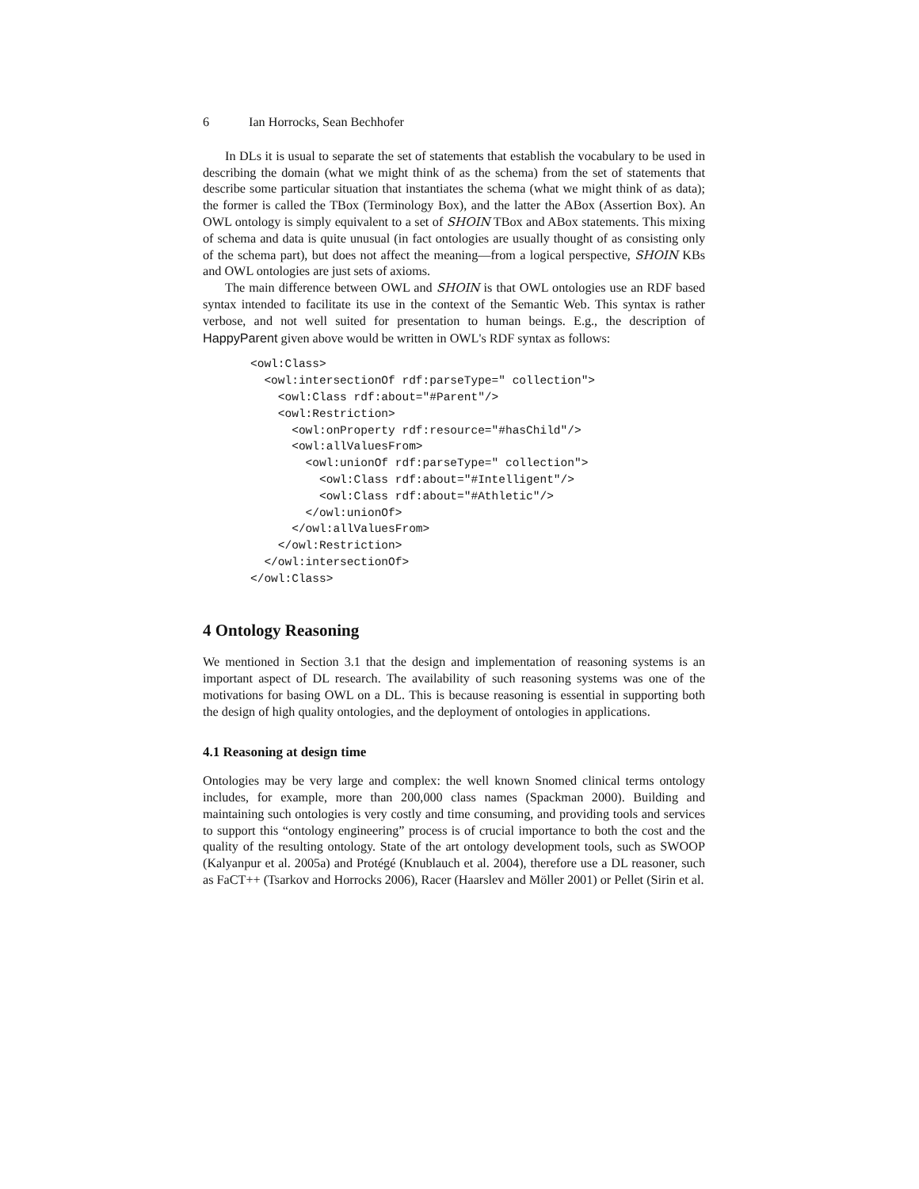6 Ian Horrocks, Sean Bechhofer
In DLs it is usual to separate the set of statements that establish the vocabulary to be used in describing the domain (what we might think of as the schema) from the set of statements that describe some particular situation that instantiates the schema (what we might think of as data); the former is called the TBox (Terminology Box), and the latter the ABox (Assertion Box). An OWL ontology is simply equivalent to a set of SHOIN TBox and ABox statements. This mixing of schema and data is quite unusual (in fact ontologies are usually thought of as consisting only of the schema part), but does not affect the meaning—from a logical perspective, SHOIN KBs and OWL ontologies are just sets of axioms.
The main difference between OWL and SHOIN is that OWL ontologies use an RDF based syntax intended to facilitate its use in the context of the Semantic Web. This syntax is rather verbose, and not well suited for presentation to human beings. E.g., the description of HappyParent given above would be written in OWL's RDF syntax as follows:
<owl:Class>
  <owl:intersectionOf rdf:parseType=" collection">
    <owl:Class rdf:about="#Parent"/>
    <owl:Restriction>
      <owl:onProperty rdf:resource="#hasChild"/>
      <owl:allValuesFrom>
        <owl:unionOf rdf:parseType=" collection">
          <owl:Class rdf:about="#Intelligent"/>
          <owl:Class rdf:about="#Athletic"/>
        </owl:unionOf>
      </owl:allValuesFrom>
    </owl:Restriction>
  </owl:intersectionOf>
</owl:Class>
4 Ontology Reasoning
We mentioned in Section 3.1 that the design and implementation of reasoning systems is an important aspect of DL research. The availability of such reasoning systems was one of the motivations for basing OWL on a DL. This is because reasoning is essential in supporting both the design of high quality ontologies, and the deployment of ontologies in applications.
4.1 Reasoning at design time
Ontologies may be very large and complex: the well known Snomed clinical terms ontology includes, for example, more than 200,000 class names (Spackman 2000). Building and maintaining such ontologies is very costly and time consuming, and providing tools and services to support this “ontology engineering” process is of crucial importance to both the cost and the quality of the resulting ontology. State of the art ontology development tools, such as SWOOP (Kalyanpur et al. 2005a) and Protégé (Knublauch et al. 2004), therefore use a DL reasoner, such as FaCT++ (Tsarkov and Horrocks 2006), Racer (Haarslev and Möller 2001) or Pellet (Sirin et al.